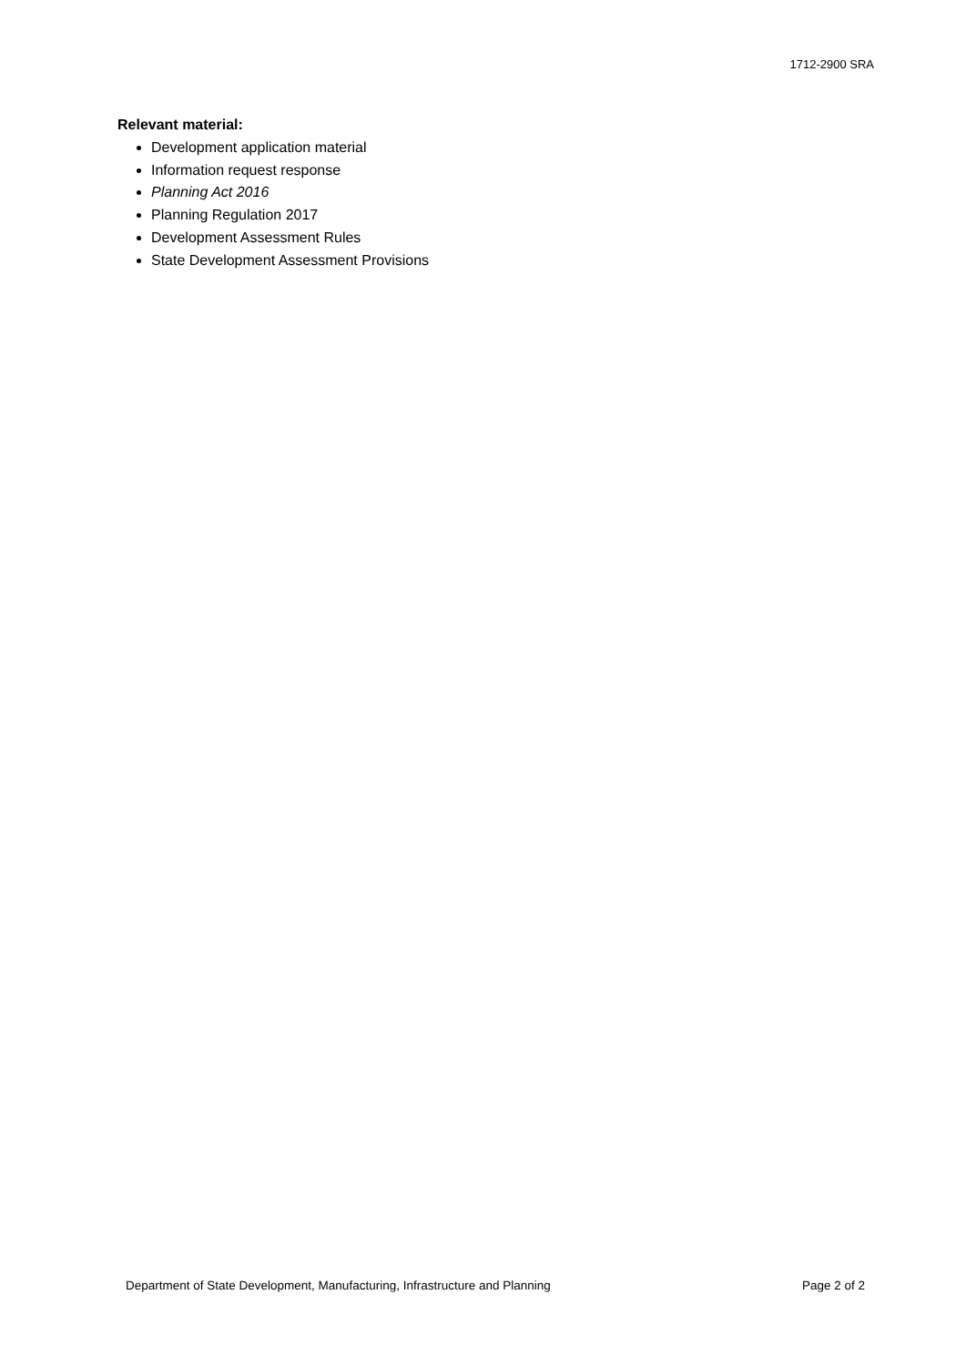1712-2900 SRA
Relevant material:
Development application material
Information request response
Planning Act 2016
Planning Regulation 2017
Development Assessment Rules
State Development Assessment Provisions
Department of State Development, Manufacturing, Infrastructure and Planning Page 2 of 2